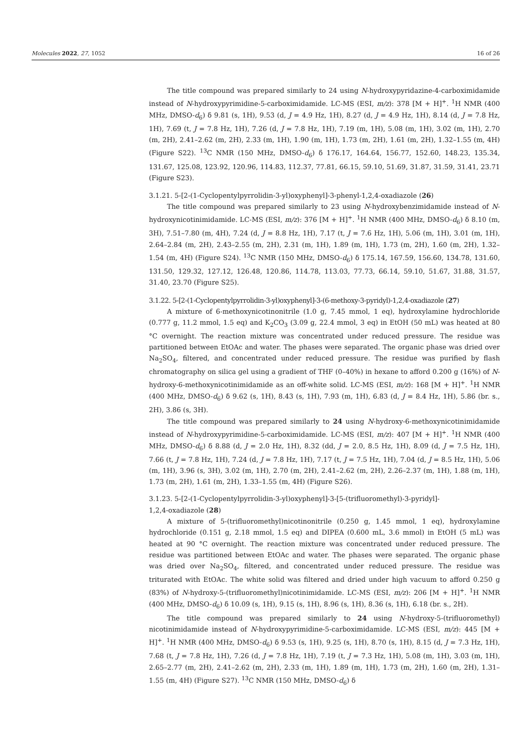Molecules 2022, 27, 1052 16 of 26
The title compound was prepared similarly to 24 using N-hydroxypyridazine-4-carboximidamide instead of N-hydroxypyrimidine-5-carboximidamide. LC-MS (ESI, m/z): 378 [M + H]<sup>+</sup>. <sup>1</sup>H NMR (400 MHz, DMSO-d<sub>6</sub>) δ 9.81 (s, 1H), 9.53 (d, J = 4.9 Hz, 1H), 8.27 (d, J = 4.9 Hz, 1H), 8.14 (d, J = 7.8 Hz, 1H), 7.69 (t, J = 7.8 Hz, 1H), 7.26 (d, J = 7.8 Hz, 1H), 7.19 (m, 1H), 5.08 (m, 1H), 3.02 (m, 1H), 2.70 (m, 2H), 2.41–2.62 (m, 2H), 2.33 (m, 1H), 1.90 (m, 1H), 1.73 (m, 2H), 1.61 (m, 2H), 1.32–1.55 (m, 4H) (Figure S22). <sup>13</sup>C NMR (150 MHz, DMSO-d<sub>6</sub>) δ 176.17, 164.64, 156.77, 152.60, 148.23, 135.34, 131.67, 125.08, 123.92, 120.96, 114.83, 112.37, 77.81, 66.15, 59.10, 51.69, 31.87, 31.59, 31.41, 23.71 (Figure S23).
3.1.21. 5-[2-(1-Cyclopentylpyrrolidin-3-yl)oxyphenyl]-3-phenyl-1,2,4-oxadiazole (26)
The title compound was prepared similarly to 23 using N-hydroxybenzimidamide instead of N-hydroxynicotinimidamide. LC-MS (ESI, m/z): 376 [M + H]<sup>+</sup>. <sup>1</sup>H NMR (400 MHz, DMSO-d<sub>6</sub>) δ 8.10 (m, 3H), 7.51–7.80 (m, 4H), 7.24 (d, J = 8.8 Hz, 1H), 7.17 (t, J = 7.6 Hz, 1H), 5.06 (m, 1H), 3.01 (m, 1H), 2.64–2.84 (m, 2H), 2.43–2.55 (m, 2H), 2.31 (m, 1H), 1.89 (m, 1H), 1.73 (m, 2H), 1.60 (m, 2H), 1.32–1.54 (m, 4H) (Figure S24). <sup>13</sup>C NMR (150 MHz, DMSO-d<sub>6</sub>) δ 175.14, 167.59, 156.60, 134.78, 131.60, 131.50, 129.32, 127.12, 126.48, 120.86, 114.78, 113.03, 77.73, 66.14, 59.10, 51.67, 31.88, 31.57, 31.40, 23.70 (Figure S25).
3.1.22. 5-[2-(1-Cyclopentylpyrrolidin-3-yl)oxyphenyl]-3-(6-methoxy-3-pyridyl)-1,2,4-oxadiazole (27)
A mixture of 6-methoxynicotinonitrile (1.0 g, 7.45 mmol, 1 eq), hydroxylamine hydrochloride (0.777 g, 11.2 mmol, 1.5 eq) and K<sub>2</sub>CO<sub>3</sub> (3.09 g, 22.4 mmol, 3 eq) in EtOH (50 mL) was heated at 80 °C overnight. The reaction mixture was concentrated under reduced pressure. The residue was partitioned between EtOAc and water. The phases were separated. The organic phase was dried over Na<sub>2</sub>SO<sub>4</sub>, filtered, and concentrated under reduced pressure. The residue was purified by flash chromatography on silica gel using a gradient of THF (0–40%) in hexane to afford 0.200 g (16%) of N-hydroxy-6-methoxynicotinimidamide as an off-white solid. LC-MS (ESI, m/z): 168 [M + H]<sup>+</sup>. <sup>1</sup>H NMR (400 MHz, DMSO-d<sub>6</sub>) δ 9.62 (s, 1H), 8.43 (s, 1H), 7.93 (m, 1H), 6.83 (d, J = 8.4 Hz, 1H), 5.86 (br. s., 2H), 3.86 (s, 3H).
The title compound was prepared similarly to 24 using N-hydroxy-6-methoxynicotinimidamide instead of N-hydroxypyrimidine-5-carboximidamide. LC-MS (ESI, m/z): 407 [M + H]<sup>+</sup>. <sup>1</sup>H NMR (400 MHz, DMSO-d<sub>6</sub>) δ 8.88 (d, J = 2.0 Hz, 1H), 8.32 (dd, J = 2.0, 8.5 Hz, 1H), 8.09 (d, J = 7.5 Hz, 1H), 7.66 (t, J = 7.8 Hz, 1H), 7.24 (d, J = 7.8 Hz, 1H), 7.17 (t, J = 7.5 Hz, 1H), 7.04 (d, J = 8.5 Hz, 1H), 5.06 (m, 1H), 3.96 (s, 3H), 3.02 (m, 1H), 2.70 (m, 2H), 2.41–2.62 (m, 2H), 2.26–2.37 (m, 1H), 1.88 (m, 1H), 1.73 (m, 2H), 1.61 (m, 2H), 1.33–1.55 (m, 4H) (Figure S26).
3.1.23. 5-[2-(1-Cyclopentylpyrrolidin-3-yl)oxyphenyl]-3-[5-(trifluoromethyl)-3-pyridyl]-
1,2,4-oxadiazole (28)
A mixture of 5-(trifluoromethyl)nicotinonitrile (0.250 g, 1.45 mmol, 1 eq), hydroxylamine hydrochloride (0.151 g, 2.18 mmol, 1.5 eq) and DIPEA (0.600 mL, 3.6 mmol) in EtOH (5 mL) was heated at 90 °C overnight. The reaction mixture was concentrated under reduced pressure. The residue was partitioned between EtOAc and water. The phases were separated. The organic phase was dried over Na<sub>2</sub>SO<sub>4</sub>, filtered, and concentrated under reduced pressure. The residue was triturated with EtOAc. The white solid was filtered and dried under high vacuum to afford 0.250 g (83%) of N-hydroxy-5-(trifluoromethyl)nicotinimidamide. LC-MS (ESI, m/z): 206 [M + H]<sup>+</sup>. <sup>1</sup>H NMR (400 MHz, DMSO-d<sub>6</sub>) δ 10.09 (s, 1H), 9.15 (s, 1H), 8.96 (s, 1H), 8.36 (s, 1H), 6.18 (br. s., 2H).
The title compound was prepared similarly to 24 using N-hydroxy-5-(trifluoromethyl) nicotinimidamide instead of N-hydroxypyrimidine-5-carboximidamide. LC-MS (ESI, m/z): 445 [M + H]<sup>+</sup>. <sup>1</sup>H NMR (400 MHz, DMSO-d<sub>6</sub>) δ 9.53 (s, 1H), 9.25 (s, 1H), 8.70 (s, 1H), 8.15 (d, J = 7.3 Hz, 1H), 7.68 (t, J = 7.8 Hz, 1H), 7.26 (d, J = 7.8 Hz, 1H), 7.19 (t, J = 7.3 Hz, 1H), 5.08 (m, 1H), 3.03 (m, 1H), 2.65–2.77 (m, 2H), 2.41–2.62 (m, 2H), 2.33 (m, 1H), 1.89 (m, 1H), 1.73 (m, 2H), 1.60 (m, 2H), 1.31–1.55 (m, 4H) (Figure S27). <sup>13</sup>C NMR (150 MHz, DMSO-d<sub>6</sub>) δ